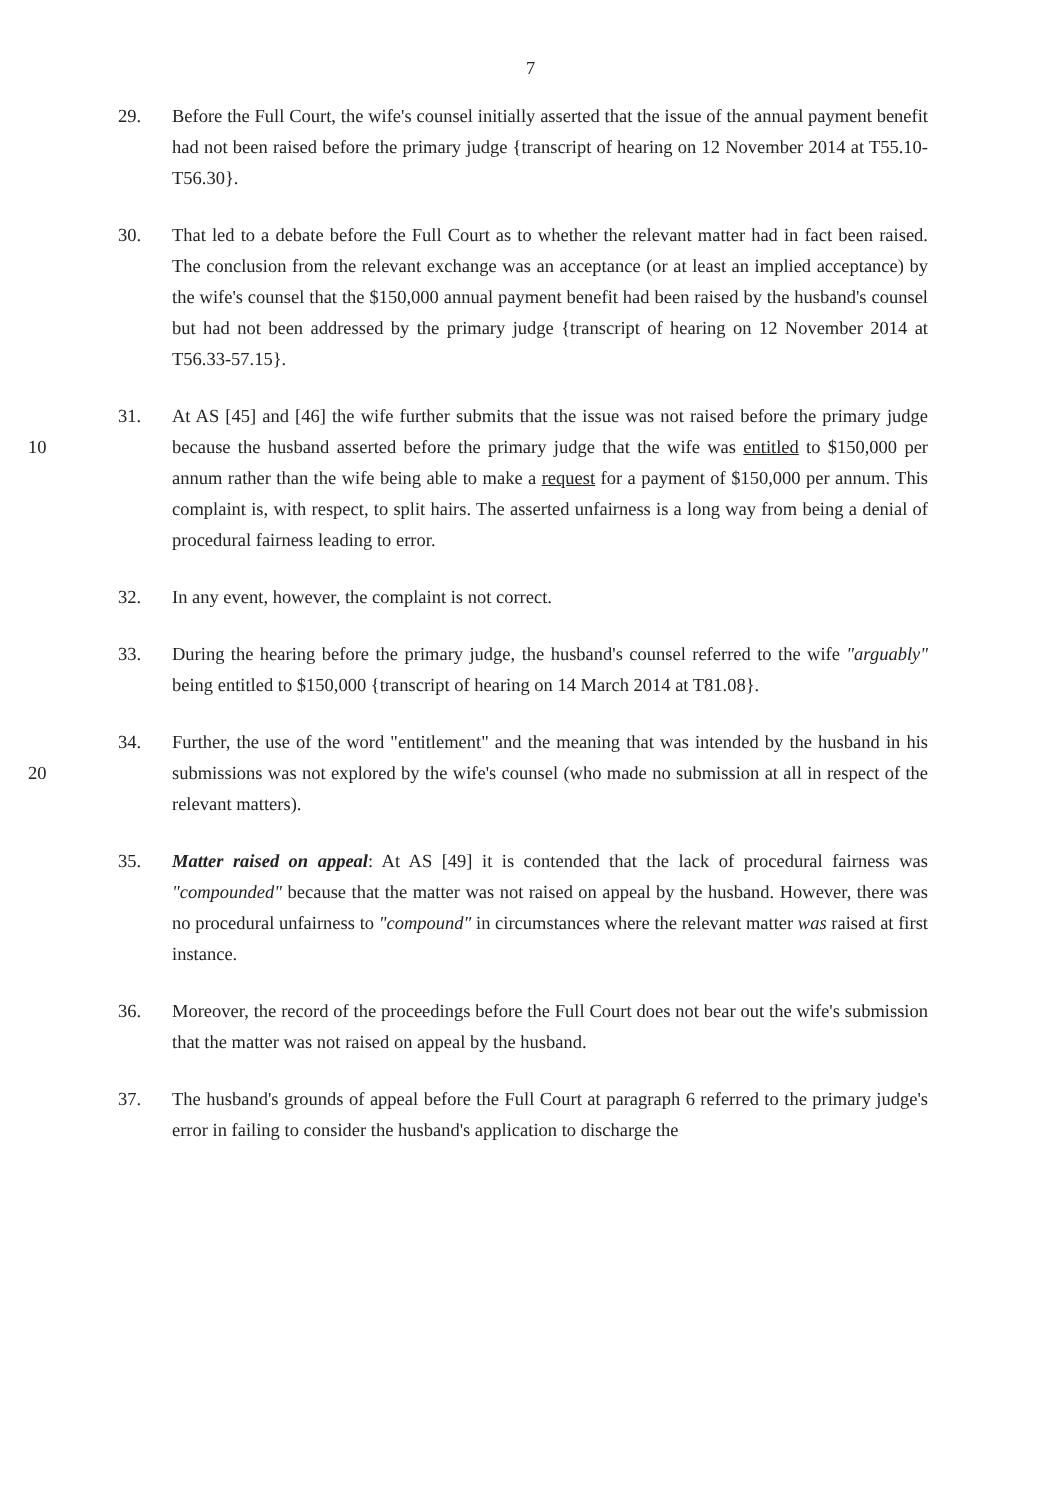7
29. Before the Full Court, the wife's counsel initially asserted that the issue of the annual payment benefit had not been raised before the primary judge {transcript of hearing on 12 November 2014 at T55.10-T56.30}.
30. That led to a debate before the Full Court as to whether the relevant matter had in fact been raised. The conclusion from the relevant exchange was an acceptance (or at least an implied acceptance) by the wife's counsel that the $150,000 annual payment benefit had been raised by the husband's counsel but had not been addressed by the primary judge {transcript of hearing on 12 November 2014 at T56.33-57.15}.
10 31. At AS [45] and [46] the wife further submits that the issue was not raised before the primary judge because the husband asserted before the primary judge that the wife was entitled to $150,000 per annum rather than the wife being able to make a request for a payment of $150,000 per annum. This complaint is, with respect, to split hairs. The asserted unfairness is a long way from being a denial of procedural fairness leading to error.
32. In any event, however, the complaint is not correct.
33. During the hearing before the primary judge, the husband's counsel referred to the wife "arguably" being entitled to $150,000 {transcript of hearing on 14 March 2014 at T81.08}.
20 34. Further, the use of the word "entitlement" and the meaning that was intended by the husband in his submissions was not explored by the wife's counsel (who made no submission at all in respect of the relevant matters).
35. Matter raised on appeal: At AS [49] it is contended that the lack of procedural fairness was "compounded" because that the matter was not raised on appeal by the husband. However, there was no procedural unfairness to "compound" in circumstances where the relevant matter was raised at first instance.
36. Moreover, the record of the proceedings before the Full Court does not bear out the wife's submission that the matter was not raised on appeal by the husband.
37. The husband's grounds of appeal before the Full Court at paragraph 6 referred to the primary judge's error in failing to consider the husband's application to discharge the